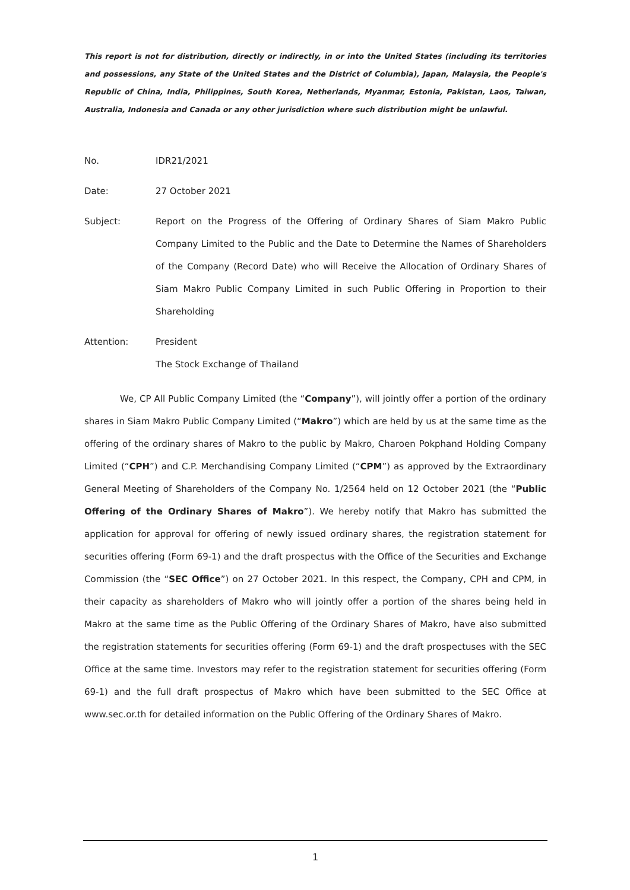This report is not for distribution, directly or indirectly, in or into the United States (including its territories and possessions, any State of the United States and the District of Columbia), Japan, Malaysia, the People's Republic of China, India, Philippines, South Korea, Netherlands, Myanmar, Estonia, Pakistan, Laos, Taiwan, Australia, Indonesia and Canada or any other jurisdiction where such distribution might be unlawful.
No. IDR21/2021
Date: 27 October 2021
Subject: Report on the Progress of the Offering of Ordinary Shares of Siam Makro Public Company Limited to the Public and the Date to Determine the Names of Shareholders of the Company (Record Date) who will Receive the Allocation of Ordinary Shares of Siam Makro Public Company Limited in such Public Offering in Proportion to their Shareholding
Attention: President
The Stock Exchange of Thailand
We, CP All Public Company Limited (the “Company”), will jointly offer a portion of the ordinary shares in Siam Makro Public Company Limited (“Makro”) which are held by us at the same time as the offering of the ordinary shares of Makro to the public by Makro, Charoen Pokphand Holding Company Limited (“CPH”) and C.P. Merchandising Company Limited (“CPM”) as approved by the Extraordinary General Meeting of Shareholders of the Company No. 1/2564 held on 12 October 2021 (the “Public Offering of the Ordinary Shares of Makro”). We hereby notify that Makro has submitted the application for approval for offering of newly issued ordinary shares, the registration statement for securities offering (Form 69-1) and the draft prospectus with the Office of the Securities and Exchange Commission (the “SEC Office”) on 27 October 2021. In this respect, the Company, CPH and CPM, in their capacity as shareholders of Makro who will jointly offer a portion of the shares being held in Makro at the same time as the Public Offering of the Ordinary Shares of Makro, have also submitted the registration statements for securities offering (Form 69-1) and the draft prospectuses with the SEC Office at the same time. Investors may refer to the registration statement for securities offering (Form 69-1) and the full draft prospectus of Makro which have been submitted to the SEC Office at www.sec.or.th for detailed information on the Public Offering of the Ordinary Shares of Makro.
1